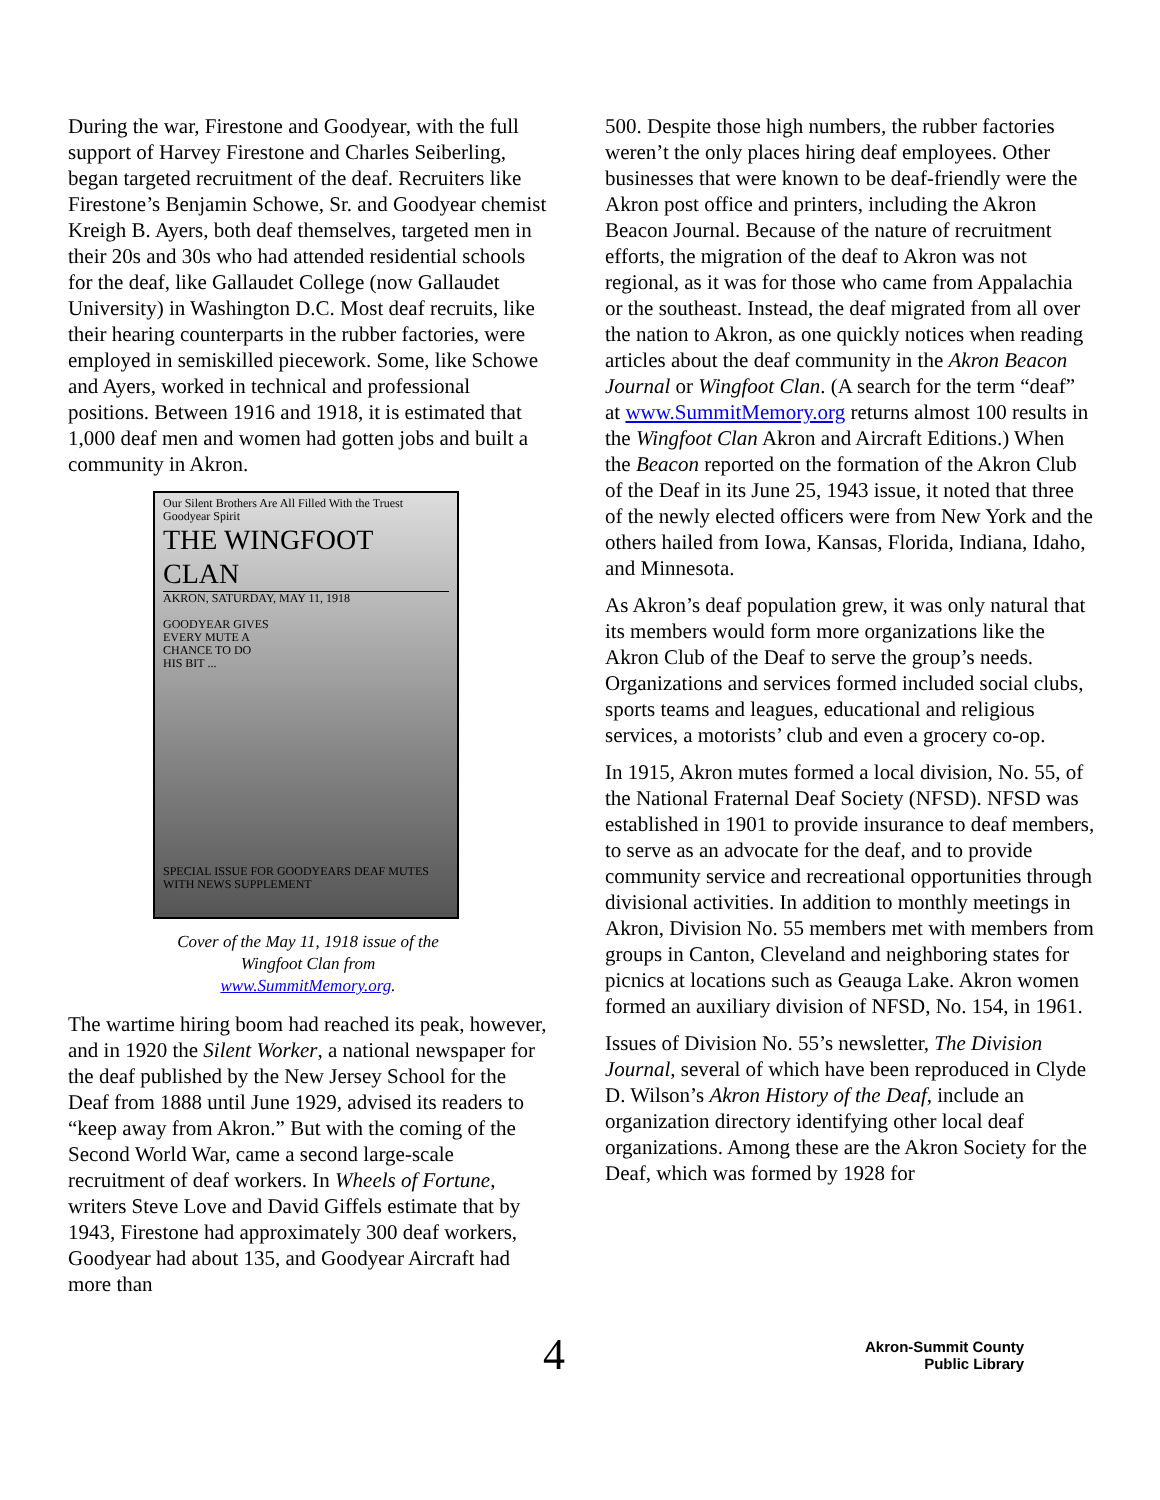During the war, Firestone and Goodyear, with the full support of Harvey Firestone and Charles Seiberling, began targeted recruitment of the deaf. Recruiters like Firestone’s Benjamin Schowe, Sr. and Goodyear chemist Kreigh B. Ayers, both deaf themselves, targeted men in their 20s and 30s who had attended residential schools for the deaf, like Gallaudet College (now Gallaudet University) in Washington D.C. Most deaf recruits, like their hearing counterparts in the rubber factories, were employed in semiskilled piecework. Some, like Schowe and Ayers, worked in technical and professional positions. Between 1916 and 1918, it is estimated that 1,000 deaf men and women had gotten jobs and built a community in Akron.
Our Silent Brothers Are All Filled With the Truest Goodyear Spirit
THE WINGFOOT CLAN
AKRON, SATURDAY, MAY 11, 1918
GOODYEAR GIVES
EVERY MUTE A
CHANCE TO DO
HIS BIT ...
SPECIAL ISSUE FOR GOODYEARS DEAF MUTES WITH NEWS SUPPLEMENT
Cover of the May 11, 1918 issue of the
Wingfoot Clan from
www.SummitMemory.org.
The wartime hiring boom had reached its peak, however, and in 1920 the Silent Worker, a national newspaper for the deaf published by the New Jersey School for the Deaf from 1888 until June 1929, advised its readers to “keep away from Akron.” But with the coming of the Second World War, came a second large-scale recruitment of deaf workers. In Wheels of Fortune, writers Steve Love and David Giffels estimate that by 1943, Firestone had approximately 300 deaf workers, Goodyear had about 135, and Goodyear Aircraft had more than
500. Despite those high numbers, the rubber factories weren’t the only places hiring deaf employees. Other businesses that were known to be deaf-friendly were the Akron post office and printers, including the Akron Beacon Journal. Because of the nature of recruitment efforts, the migration of the deaf to Akron was not regional, as it was for those who came from Appalachia or the southeast. Instead, the deaf migrated from all over the nation to Akron, as one quickly notices when reading articles about the deaf community in the Akron Beacon Journal or Wingfoot Clan. (A search for the term “deaf” at www.SummitMemory.org returns almost 100 results in the Wingfoot Clan Akron and Aircraft Editions.) When the Beacon reported on the formation of the Akron Club of the Deaf in its June 25, 1943 issue, it noted that three of the newly elected officers were from New York and the others hailed from Iowa, Kansas, Florida, Indiana, Idaho, and Minnesota.
As Akron’s deaf population grew, it was only natural that its members would form more organizations like the Akron Club of the Deaf to serve the group’s needs. Organizations and services formed included social clubs, sports teams and leagues, educational and religious services, a motorists’ club and even a grocery co-op.
In 1915, Akron mutes formed a local division, No. 55, of the National Fraternal Deaf Society (NFSD). NFSD was established in 1901 to provide insurance to deaf members, to serve as an advocate for the deaf, and to provide community service and recreational opportunities through divisional activities. In addition to monthly meetings in Akron, Division No. 55 members met with members from groups in Canton, Cleveland and neighboring states for picnics at locations such as Geauga Lake. Akron women formed an auxiliary division of NFSD, No. 154, in 1961.
Issues of Division No. 55’s newsletter, The Division Journal, several of which have been reproduced in Clyde D. Wilson’s Akron History of the Deaf, include an organization directory identifying other local deaf organizations. Among these are the Akron Society for the Deaf, which was formed by 1928 for
4 Akron-Summit County
Public Library